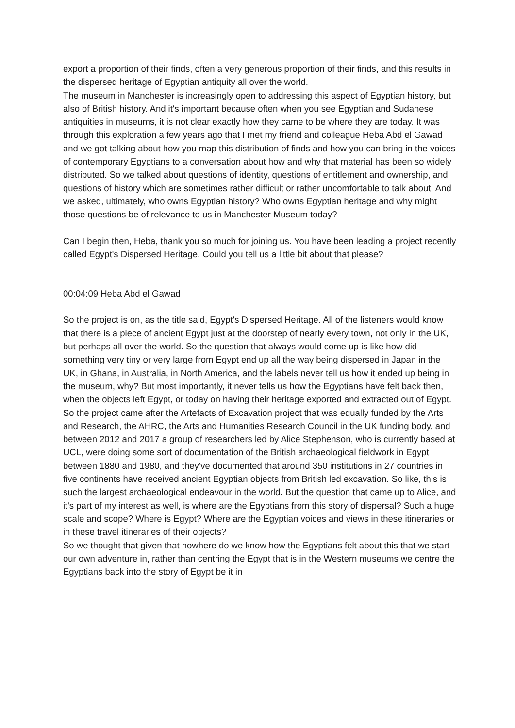export a proportion of their finds, often a very generous proportion of their finds, and this results in the dispersed heritage of Egyptian antiquity all over the world.
The museum in Manchester is increasingly open to addressing this aspect of Egyptian history, but also of British history. And it's important because often when you see Egyptian and Sudanese antiquities in museums, it is not clear exactly how they came to be where they are today. It was through this exploration a few years ago that I met my friend and colleague Heba Abd el Gawad and we got talking about how you map this distribution of finds and how you can bring in the voices of contemporary Egyptians to a conversation about how and why that material has been so widely distributed. So we talked about questions of identity, questions of entitlement and ownership, and questions of history which are sometimes rather difficult or rather uncomfortable to talk about. And we asked, ultimately, who owns Egyptian history? Who owns Egyptian heritage and why might those questions be of relevance to us in Manchester Museum today?
Can I begin then, Heba, thank you so much for joining us. You have been leading a project recently called Egypt's Dispersed Heritage. Could you tell us a little bit about that please?
00:04:09 Heba Abd el Gawad
So the project is on, as the title said, Egypt's Dispersed Heritage. All of the listeners would know that there is a piece of ancient Egypt just at the doorstep of nearly every town, not only in the UK, but perhaps all over the world. So the question that always would come up is like how did something very tiny or very large from Egypt end up all the way being dispersed in Japan in the UK, in Ghana, in Australia, in North America, and the labels never tell us how it ended up being in the museum, why? But most importantly, it never tells us how the Egyptians have felt back then, when the objects left Egypt, or today on having their heritage exported and extracted out of Egypt.
So the project came after the Artefacts of Excavation project that was equally funded by the Arts and Research, the AHRC, the Arts and Humanities Research Council in the UK funding body, and between 2012 and 2017 a group of researchers led by Alice Stephenson, who is currently based at UCL, were doing some sort of documentation of the British archaeological fieldwork in Egypt between 1880 and 1980, and they've documented that around 350 institutions in 27 countries in five continents have received ancient Egyptian objects from British led excavation. So like, this is such the largest archaeological endeavour in the world. But the question that came up to Alice, and it's part of my interest as well, is where are the Egyptians from this story of dispersal? Such a huge scale and scope? Where is Egypt? Where are the Egyptian voices and views in these itineraries or in these travel itineraries of their objects?
So we thought that given that nowhere do we know how the Egyptians felt about this that we start our own adventure in, rather than centring the Egypt that is in the Western museums we centre the Egyptians back into the story of Egypt be it in